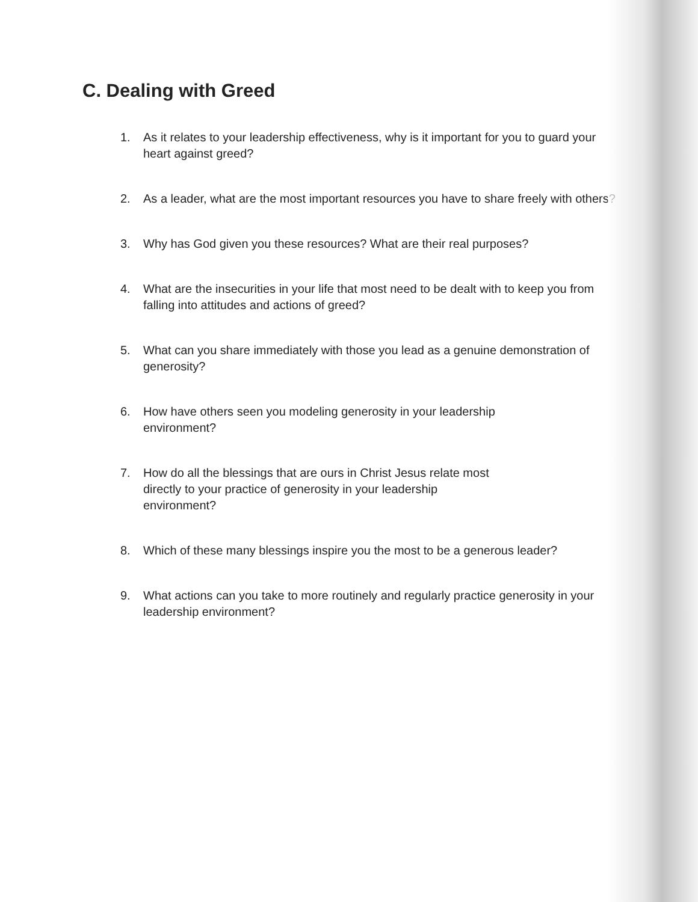C. Dealing with Greed
1. As it relates to your leadership effectiveness, why is it important for you to guard your heart against greed?
2. As a leader, what are the most important resources you have to share freely with others?
3. Why has God given you these resources? What are their real purposes?
4. What are the insecurities in your life that most need to be dealt with to keep you from falling into attitudes and actions of greed?
5. What can you share immediately with those you lead as a genuine demonstration of generosity?
6. How have others seen you modeling generosity in your leadership
environment?
7. How do all the blessings that are ours in Christ Jesus relate most
directly to your practice of generosity in your leadership
environment?
8. Which of these many blessings inspire you the most to be a generous leader?
9. What actions can you take to more routinely and regularly practice generosity in your leadership environment?